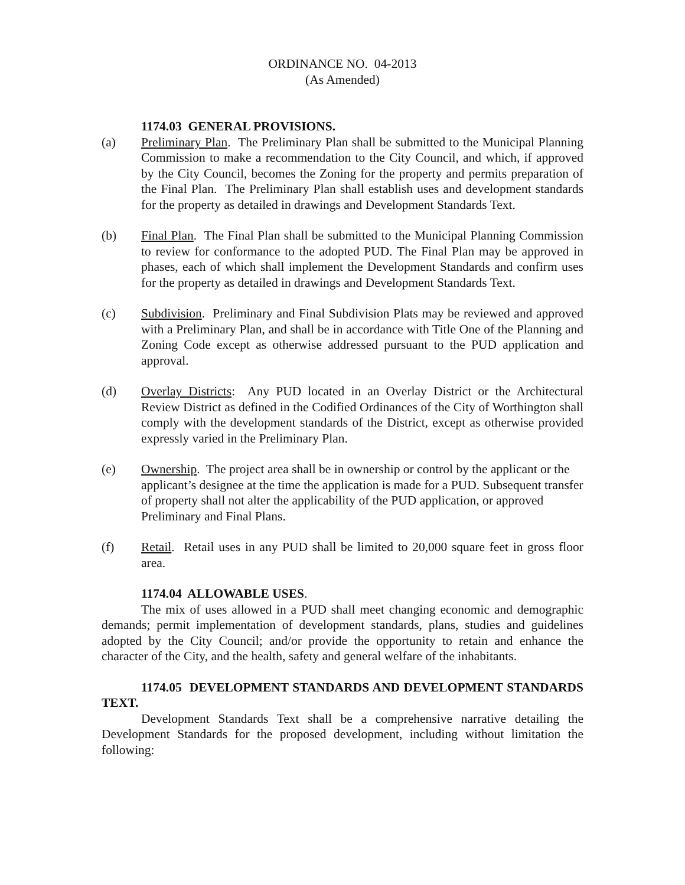ORDINANCE NO. 04-2013
(As Amended)
1174.03 GENERAL PROVISIONS.
(a) Preliminary Plan. The Preliminary Plan shall be submitted to the Municipal Planning Commission to make a recommendation to the City Council, and which, if approved by the City Council, becomes the Zoning for the property and permits preparation of the Final Plan. The Preliminary Plan shall establish uses and development standards for the property as detailed in drawings and Development Standards Text.
(b) Final Plan. The Final Plan shall be submitted to the Municipal Planning Commission to review for conformance to the adopted PUD. The Final Plan may be approved in phases, each of which shall implement the Development Standards and confirm uses for the property as detailed in drawings and Development Standards Text.
(c) Subdivision. Preliminary and Final Subdivision Plats may be reviewed and approved with a Preliminary Plan, and shall be in accordance with Title One of the Planning and Zoning Code except as otherwise addressed pursuant to the PUD application and approval.
(d) Overlay Districts: Any PUD located in an Overlay District or the Architectural Review District as defined in the Codified Ordinances of the City of Worthington shall comply with the development standards of the District, except as otherwise provided expressly varied in the Preliminary Plan.
(e) Ownership. The project area shall be in ownership or control by the applicant or the applicant’s designee at the time the application is made for a PUD. Subsequent transfer of property shall not alter the applicability of the PUD application, or approved Preliminary and Final Plans.
(f) Retail. Retail uses in any PUD shall be limited to 20,000 square feet in gross floor area.
1174.04 ALLOWABLE USES.
The mix of uses allowed in a PUD shall meet changing economic and demographic demands; permit implementation of development standards, plans, studies and guidelines adopted by the City Council; and/or provide the opportunity to retain and enhance the character of the City, and the health, safety and general welfare of the inhabitants.
1174.05 DEVELOPMENT STANDARDS AND DEVELOPMENT STANDARDS TEXT.
Development Standards Text shall be a comprehensive narrative detailing the Development Standards for the proposed development, including without limitation the following: